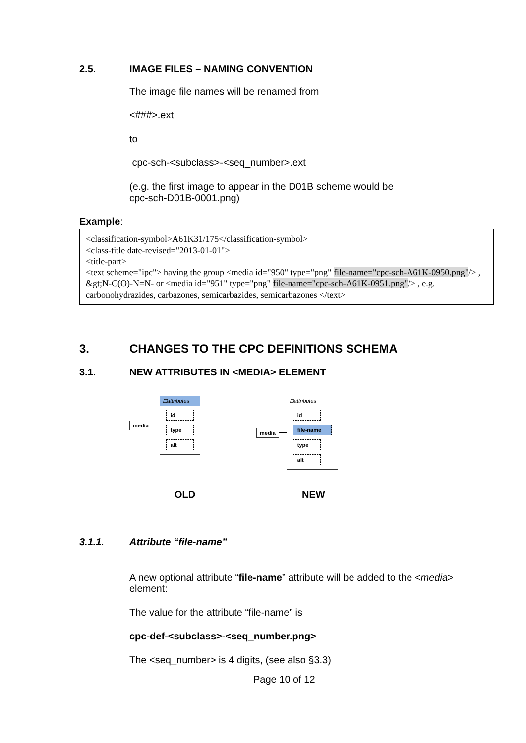2.5. IMAGE FILES – NAMING CONVENTION
The image file names will be renamed from
<###>.ext
to
cpc-sch-<subclass>-<seq_number>.ext
(e.g. the first image to appear in the D01B scheme would be
cpc-sch-D01B-0001.png)
Example:
<classification-symbol>A61K31/175</classification-symbol>
<class-title date-revised="2013-01-01">
<title-part>
<text scheme="ipc"> having the group <media id="950" type="png" file-name="cpc-sch-A61K-0950.png"/> , &gt;N-C(O)-N=N- or <media id="951" type="png" file-name="cpc-sch-A61K-0951.png"/> , e.g. carbonohydrazides, carbazones, semicarbazides, semicarbazones </text>
3. CHANGES TO THE CPC DEFINITIONS SCHEMA
3.1. NEW ATTRIBUTES IN <MEDIA> ELEMENT
media
⊟attributes
id
type
alt
media
⊟attributes
id
file-name
type
alt
OLD NEW
3.1.1. Attribute “file-name”
A new optional attribute “file-name” attribute will be added to the <media>
element:
The value for the attribute “file-name” is
cpc-def-<subclass>-<seq_number.png>
The <seq_number> is 4 digits, (see also §3.3)
Page 10 of 12